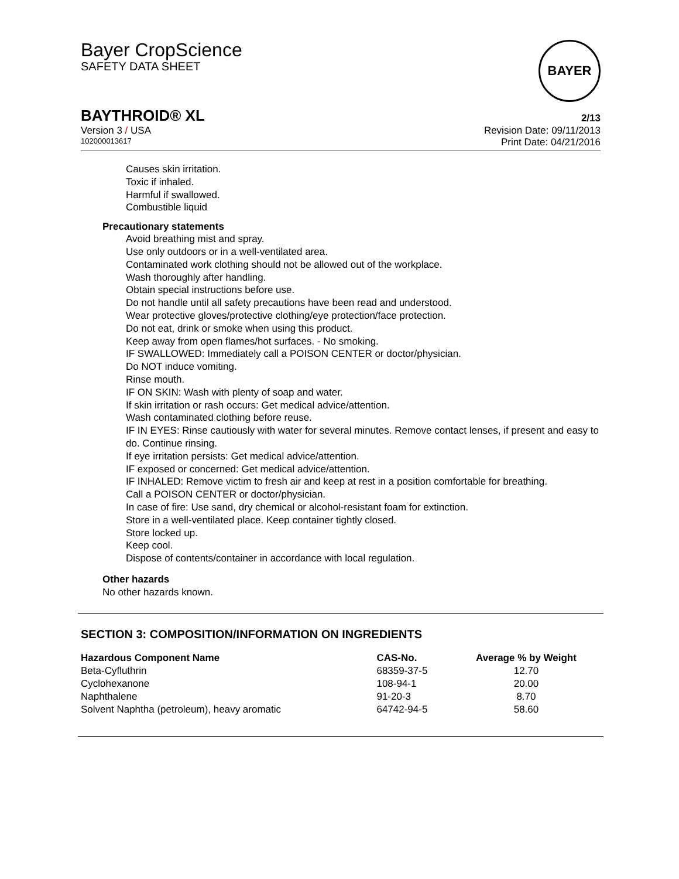Bayer CropScience
SAFETY DATA SHEET
BAYER
BAYTHROID® XL
2/13
Version 3 / USA Revision Date: 09/11/2013
102000013617 Print Date: 04/21/2016
Causes skin irritation.
Toxic if inhaled.
Harmful if swallowed.
Combustible liquid
Precautionary statements
Avoid breathing mist and spray.
Use only outdoors or in a well-ventilated area.
Contaminated work clothing should not be allowed out of the workplace.
Wash thoroughly after handling.
Obtain special instructions before use.
Do not handle until all safety precautions have been read and understood.
Wear protective gloves/protective clothing/eye protection/face protection.
Do not eat, drink or smoke when using this product.
Keep away from open flames/hot surfaces. - No smoking.
IF SWALLOWED: Immediately call a POISON CENTER or doctor/physician.
Do NOT induce vomiting.
Rinse mouth.
IF ON SKIN: Wash with plenty of soap and water.
If skin irritation or rash occurs: Get medical advice/attention.
Wash contaminated clothing before reuse.
IF IN EYES: Rinse cautiously with water for several minutes. Remove contact lenses, if present and easy to do. Continue rinsing.
If eye irritation persists: Get medical advice/attention.
IF exposed or concerned: Get medical advice/attention.
IF INHALED: Remove victim to fresh air and keep at rest in a position comfortable for breathing.
Call a POISON CENTER or doctor/physician.
In case of fire: Use sand, dry chemical or alcohol-resistant foam for extinction.
Store in a well-ventilated place. Keep container tightly closed.
Store locked up.
Keep cool.
Dispose of contents/container in accordance with local regulation.
Other hazards
No other hazards known.
SECTION 3: COMPOSITION/INFORMATION ON INGREDIENTS
| Hazardous Component Name | CAS-No. | Average % by Weight |
| --- | --- | --- |
| Beta-Cyfluthrin | 68359-37-5 | 12.70 |
| Cyclohexanone | 108-94-1 | 20.00 |
| Naphthalene | 91-20-3 | 8.70 |
| Solvent Naphtha (petroleum), heavy aromatic | 64742-94-5 | 58.60 |